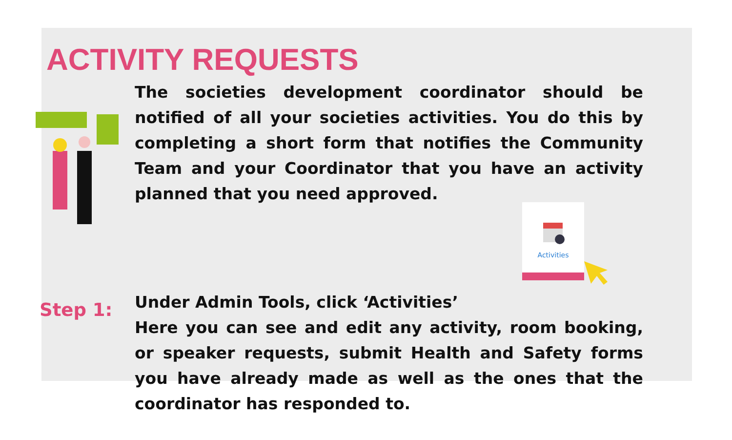ACTIVITY REQUESTS
The societies development coordinator should be notified of all your societies activities. You do this by completing a short form that notifies the Community Team and your Coordinator that you have an activity planned that you need approved.
Step 1:
Under Admin Tools, click ‘Activities’
Here you can see and edit any activity, room booking, or speaker requests, submit Health and Safety forms you have already made as well as the ones that the coordinator has responded to.
Activities